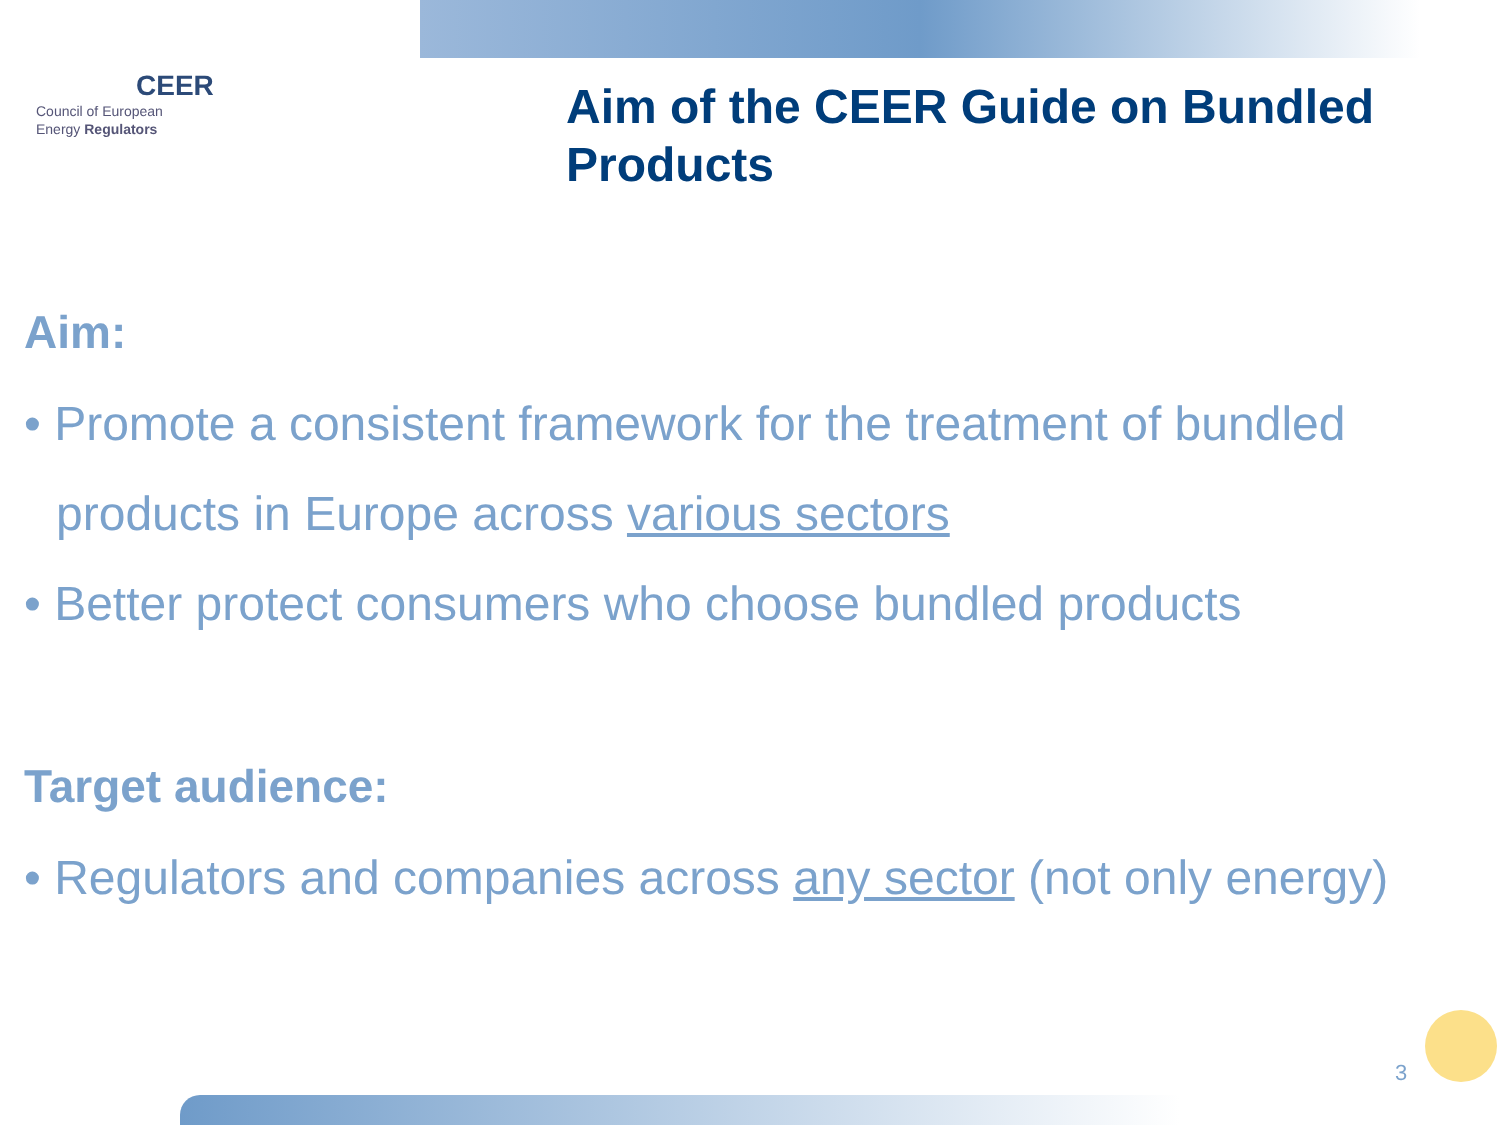CEER
Council of European
Energy Regulators
Aim of the CEER Guide on Bundled
Products
Aim:
• Promote a consistent framework for the treatment of bundled products in Europe across various sectors
• Better protect consumers who choose bundled products
Target audience:
• Regulators and companies across any sector (not only energy)
3